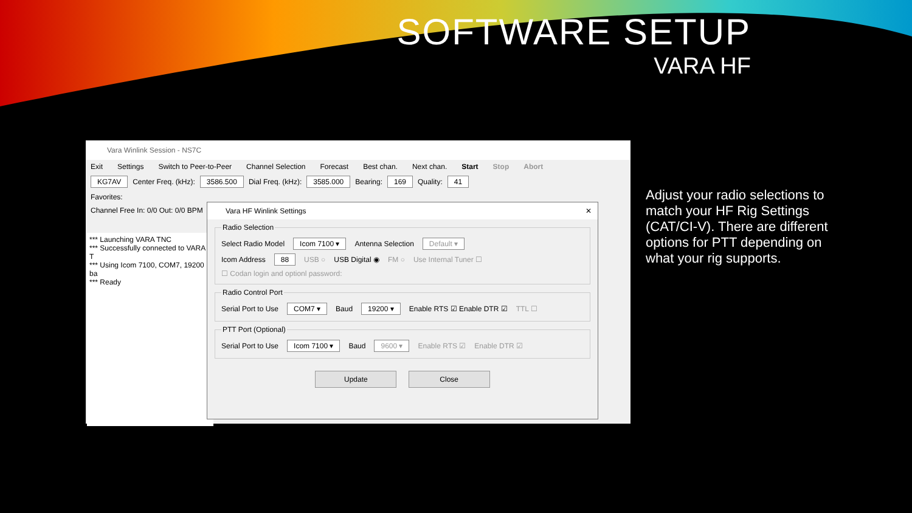SOFTWARE SETUP
VARA HF
Vara Winlink Session - NS7C
Exit Settings Switch to Peer-to-Peer Channel Selection Forecast Best chan. Next chan. Start Stop Abort
KG7AV Center Freq. (kHz): 3586.500 Dial Freq. (kHz): 3585.000 Bearing: 169 Quality: 41
Favorites:
Channel Free In: 0/0 Out: 0/0 BPM
*** Launching VARA TNC
*** Successfully connected to VARA T
*** Using Icom 7100, COM7, 19200 ba
*** Ready
Vara HF Winlink Settings ✕
Radio Selection
Select Radio Model Icom 7100 ▾ Antenna Selection Default ▾
Icom Address 88 USB ○ USB Digital ◉ FM ○ Use Internal Tuner ☐
☐ Codan login and optionl password:
Radio Control Port
Serial Port to Use COM7 ▾ Baud 19200 ▾ Enable RTS ☑ Enable DTR ☑ TTL ☐
PTT Port (Optional)
Serial Port to Use Icom 7100 ▾ Baud 9600 ▾ Enable RTS ☑ Enable DTR ☑
Update Close
Adjust your radio selections to match your HF Rig Settings (CAT/CI-V). There are different options for PTT depending on what your rig supports.